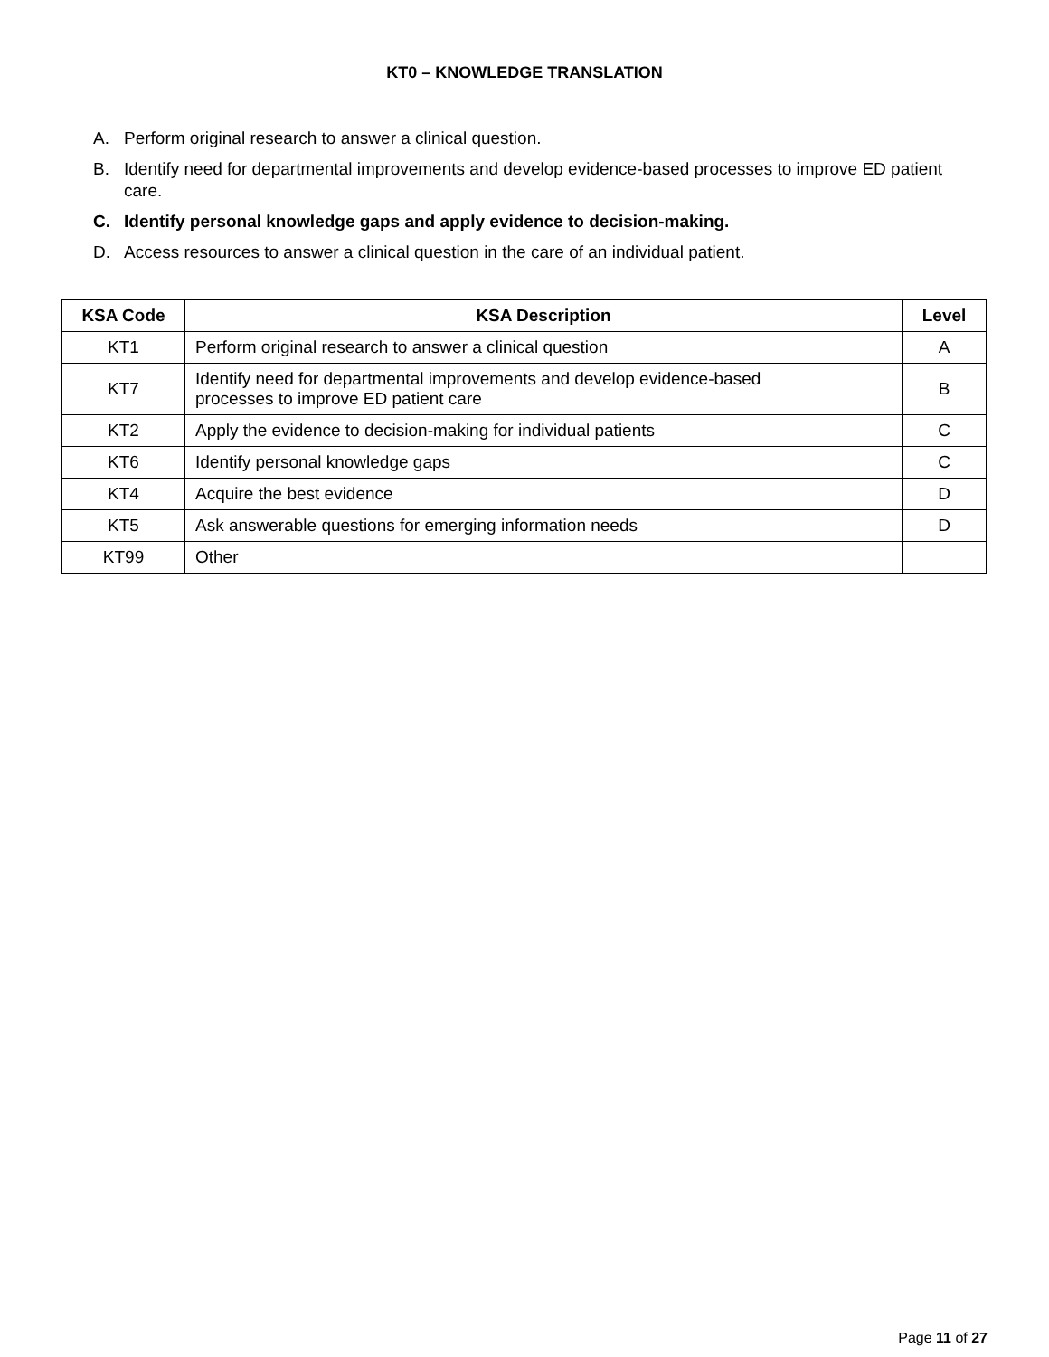KT0 – KNOWLEDGE TRANSLATION
A. Perform original research to answer a clinical question.
B. Identify need for departmental improvements and develop evidence-based processes to improve ED patient care.
C. Identify personal knowledge gaps and apply evidence to decision-making.
D. Access resources to answer a clinical question in the care of an individual patient.
| KSA Code | KSA Description | Level |
| --- | --- | --- |
| KT1 | Perform original research to answer a clinical question | A |
| KT7 | Identify need for departmental improvements and develop evidence-based processes to improve ED patient care | B |
| KT2 | Apply the evidence to decision-making for individual patients | C |
| KT6 | Identify personal knowledge gaps | C |
| KT4 | Acquire the best evidence | D |
| KT5 | Ask answerable questions for emerging information needs | D |
| KT99 | Other | |
Page 11 of 27